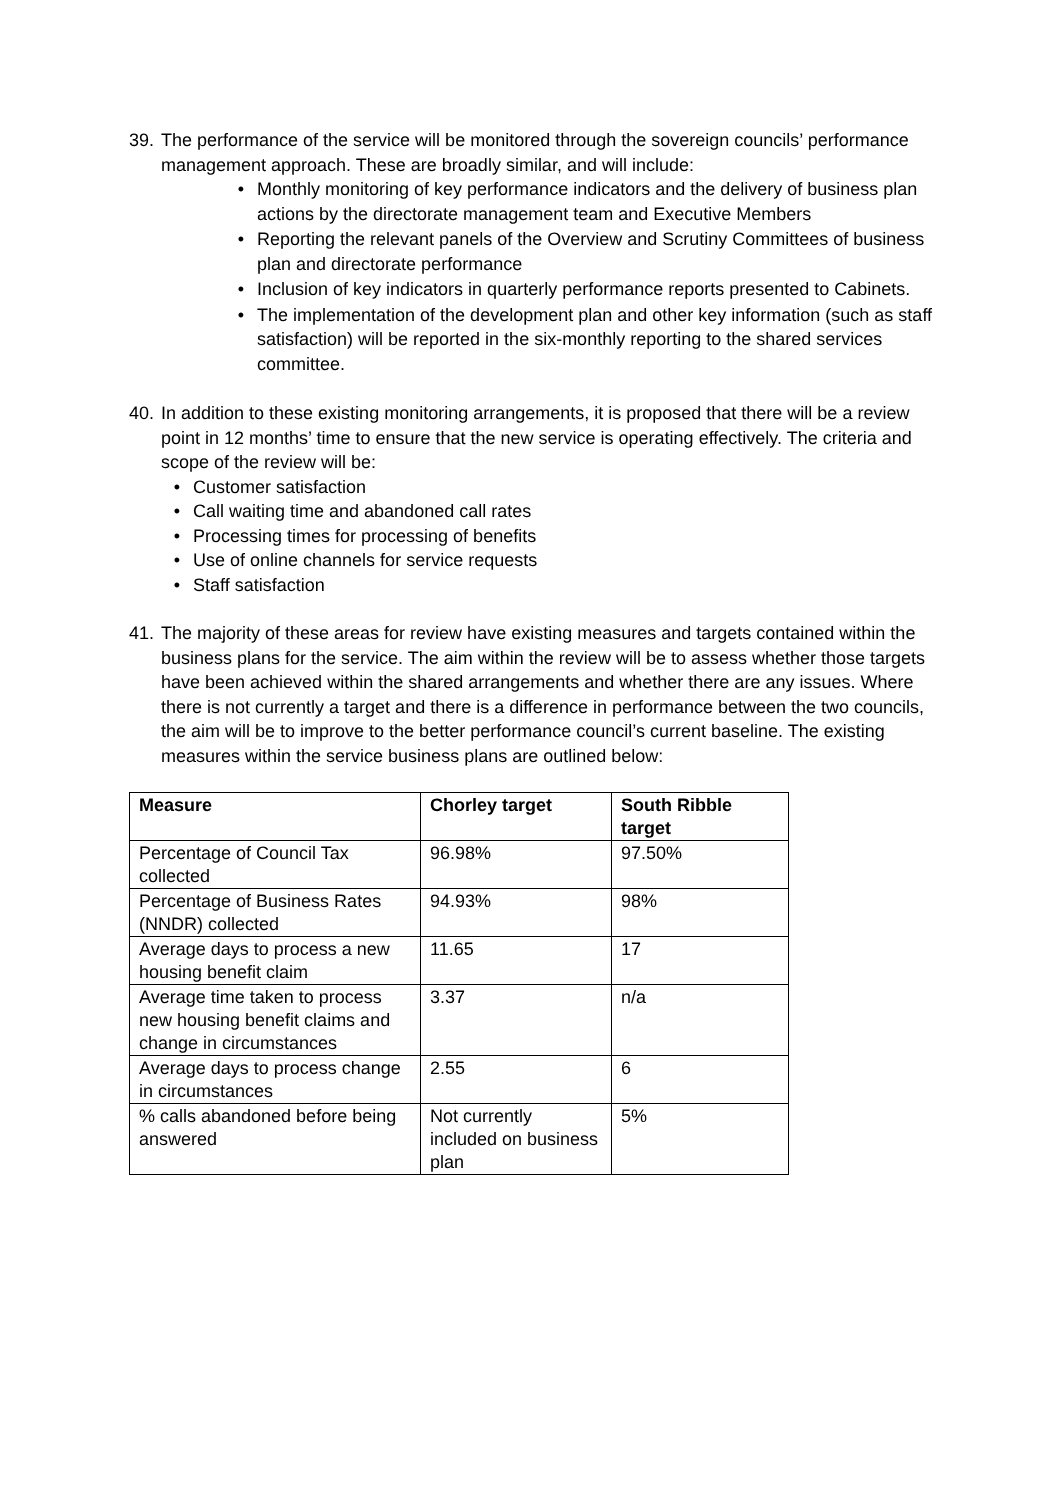39.
The performance of the service will be monitored through the sovereign councils’ performance management approach. These are broadly similar, and will include:
• Monthly monitoring of key performance indicators and the delivery of business plan actions by the directorate management team and Executive Members
• Reporting the relevant panels of the Overview and Scrutiny Committees of business plan and directorate performance
• Inclusion of key indicators in quarterly performance reports presented to Cabinets.
• The implementation of the development plan and other key information (such as staff satisfaction) will be reported in the six-monthly reporting to the shared services committee.
40.
In addition to these existing monitoring arrangements, it is proposed that there will be a review point in 12 months’ time to ensure that the new service is operating effectively. The criteria and scope of the review will be:
• Customer satisfaction
• Call waiting time and abandoned call rates
• Processing times for processing of benefits
• Use of online channels for service requests
• Staff satisfaction
41.
The majority of these areas for review have existing measures and targets contained within the business plans for the service. The aim within the review will be to assess whether those targets have been achieved within the shared arrangements and whether there are any issues. Where there is not currently a target and there is a difference in performance between the two councils, the aim will be to improve to the better performance council’s current baseline. The existing measures within the service business plans are outlined below:
| Measure | Chorley target | South Ribble target |
| --- | --- | --- |
| Percentage of Council Tax collected | 96.98% | 97.50% |
| Percentage of Business Rates (NNDR) collected | 94.93% | 98% |
| Average days to process a new housing benefit claim | 11.65 | 17 |
| Average time taken to process new housing benefit claims and change in circumstances | 3.37 | n/a |
| Average days to process change in circumstances | 2.55 | 6 |
| % calls abandoned before being answered | Not currently included on business plan | 5% |